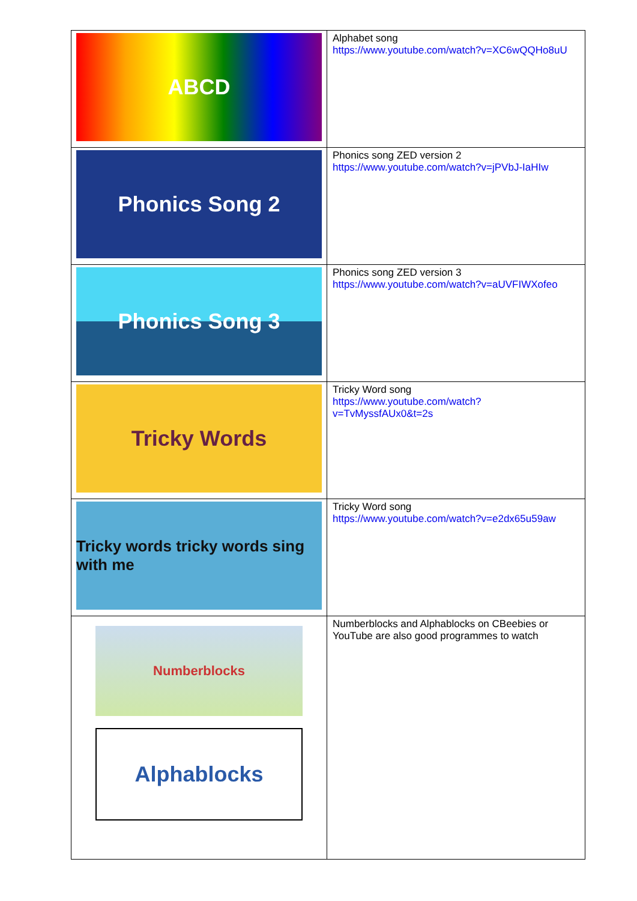| ABCD | Alphabet song https://www.youtube.com/watch?v=XC6wQQHo8uU |
| Phonics Song 2 | Phonics song ZED version 2 https://www.youtube.com/watch?v=jPVbJ-IaHIw |
| Phonics Song 3 | Phonics song ZED version 3 https://www.youtube.com/watch?v=aUVFIWXofeo |
| Tricky Words | Tricky Word song https://www.youtube.com/watch?v=TvMyssfAUx0&t=2s |
| Tricky words tricky words sing with me | Tricky Word song https://www.youtube.com/watch?v=e2dx65u59aw |
| Numberblocks Alphablocks | Numberblocks and Alphablocks on CBeebies or YouTube are also good programmes to watch |